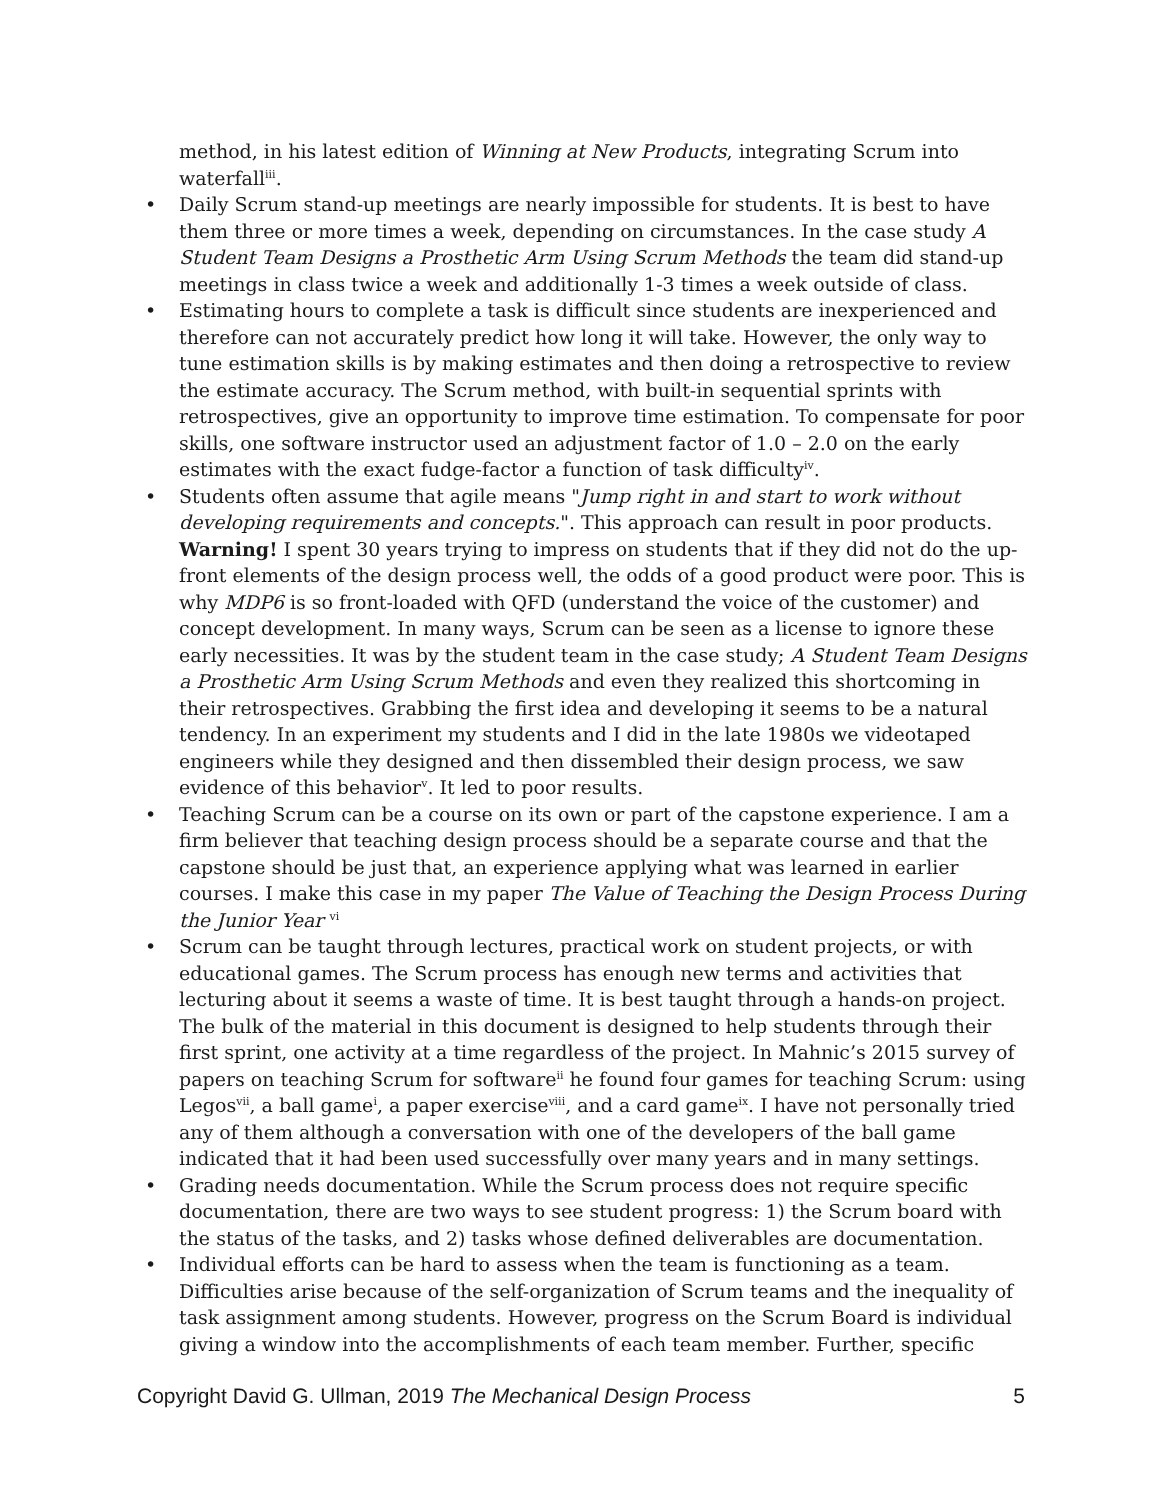method, in his latest edition of Winning at New Products, integrating Scrum into waterfall<sup>iii</sup>.
• Daily Scrum stand-up meetings are nearly impossible for students. It is best to have them three or more times a week, depending on circumstances. In the case study A Student Team Designs a Prosthetic Arm Using Scrum Methods the team did stand-up meetings in class twice a week and additionally 1-3 times a week outside of class.
• Estimating hours to complete a task is difficult since students are inexperienced and therefore can not accurately predict how long it will take. However, the only way to tune estimation skills is by making estimates and then doing a retrospective to review the estimate accuracy. The Scrum method, with built-in sequential sprints with retrospectives, give an opportunity to improve time estimation. To compensate for poor skills, one software instructor used an adjustment factor of 1.0 – 2.0 on the early estimates with the exact fudge-factor a function of task difficulty<sup>iv</sup>.
• Students often assume that agile means "Jump right in and start to work without developing requirements and concepts.". This approach can result in poor products. Warning! I spent 30 years trying to impress on students that if they did not do the up-front elements of the design process well, the odds of a good product were poor. This is why MDP6 is so front-loaded with QFD (understand the voice of the customer) and concept development. In many ways, Scrum can be seen as a license to ignore these early necessities. It was by the student team in the case study; A Student Team Designs a Prosthetic Arm Using Scrum Methods and even they realized this shortcoming in their retrospectives. Grabbing the first idea and developing it seems to be a natural tendency. In an experiment my students and I did in the late 1980s we videotaped engineers while they designed and then dissembled their design process, we saw evidence of this behavior<sup>v</sup>. It led to poor results.
• Teaching Scrum can be a course on its own or part of the capstone experience. I am a firm believer that teaching design process should be a separate course and that the capstone should be just that, an experience applying what was learned in earlier courses. I make this case in my paper The Value of Teaching the Design Process During the Junior Year <sup>vi</sup>
• Scrum can be taught through lectures, practical work on student projects, or with educational games. The Scrum process has enough new terms and activities that lecturing about it seems a waste of time. It is best taught through a hands-on project. The bulk of the material in this document is designed to help students through their first sprint, one activity at a time regardless of the project. In Mahnic’s 2015 survey of papers on teaching Scrum for software<sup>ii</sup> he found four games for teaching Scrum: using Legos<sup>vii</sup>, a ball game<sup>i</sup>, a paper exercise<sup>viii</sup>, and a card game<sup>ix</sup>. I have not personally tried any of them although a conversation with one of the developers of the ball game indicated that it had been used successfully over many years and in many settings.
• Grading needs documentation. While the Scrum process does not require specific documentation, there are two ways to see student progress: 1) the Scrum board with the status of the tasks, and 2) tasks whose defined deliverables are documentation.
• Individual efforts can be hard to assess when the team is functioning as a team. Difficulties arise because of the self-organization of Scrum teams and the inequality of task assignment among students. However, progress on the Scrum Board is individual giving a window into the accomplishments of each team member. Further, specific
Copyright David G. Ullman, 2019 The Mechanical Design Process 5